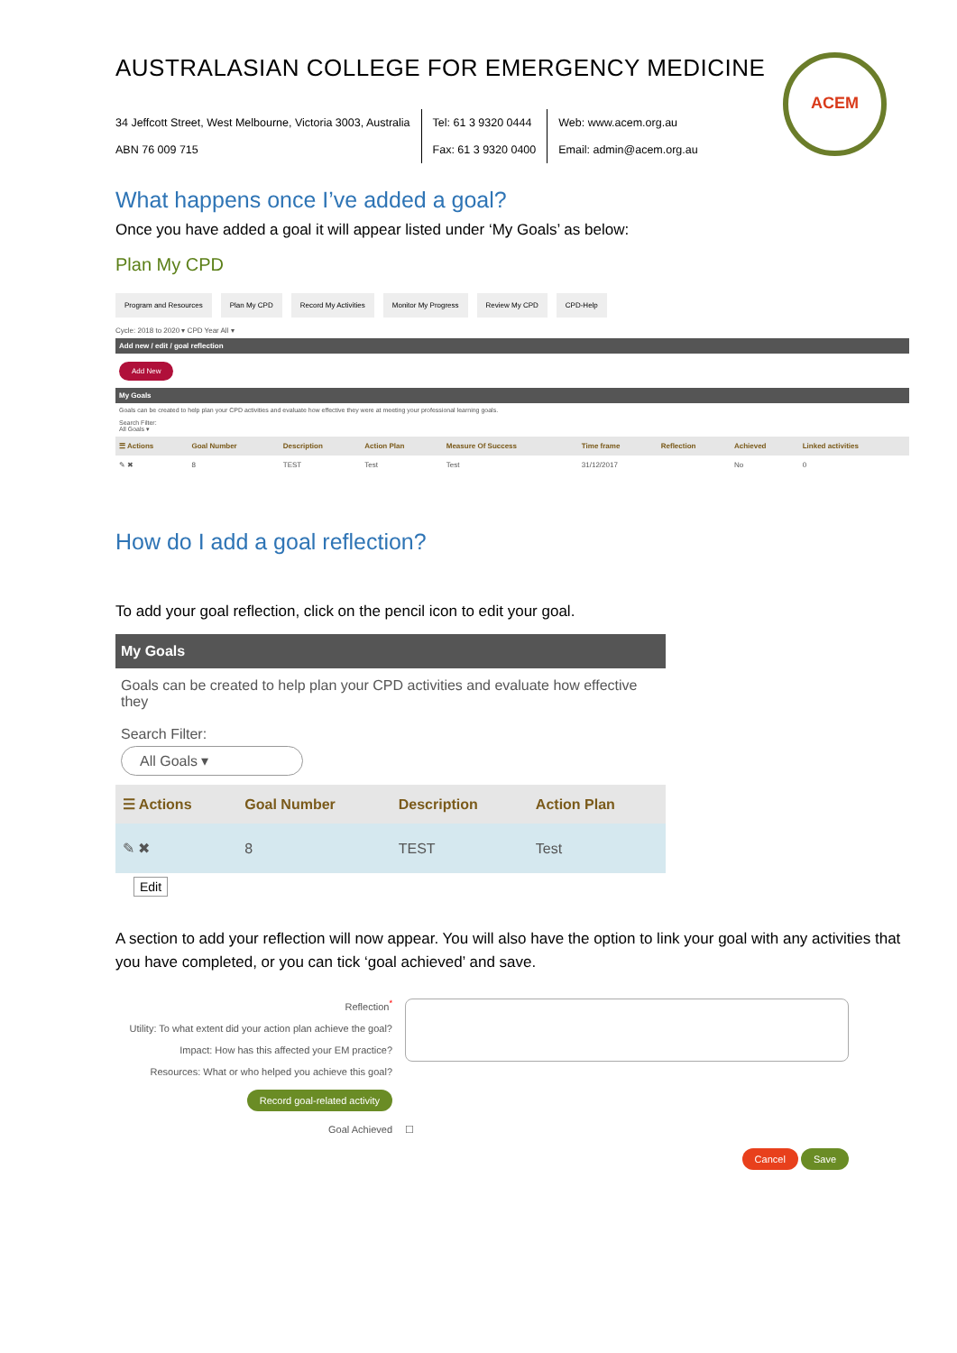ACEM
AUSTRALASIAN COLLEGE FOR EMERGENCY MEDICINE
34 Jeffcott Street, West Melbourne, Victoria 3003, Australia
ABN 76 009 715
Tel: 61 3 9320 0444
Fax: 61 3 9320 0400
Web: www.acem.org.au
Email: admin@acem.org.au
What happens once I’ve added a goal?
Once you have added a goal it will appear listed under ‘My Goals’ as below:
Plan My CPD
Program and Resources Plan My CPD Record My Activities Monitor My Progress Review My CPD CPD-Help
Cycle: 2018 to 2020 ▾ CPD Year All ▾
Add new / edit / goal reflection
Add New
My Goals
Goals can be created to help plan your CPD activities and evaluate how effective they were at meeting your professional learning goals.
Search Filter:
All Goals ▾
| ☰ Actions | Goal Number | Description | Action Plan | Measure Of Success | Time frame | Reflection | Achieved | Linked activities |
| --- | --- | --- | --- | --- | --- | --- | --- | --- |
| ✎ ✖ | 8 | TEST | Test | Test | 31/12/2017 | | No | 0 |
How do I add a goal reflection?
To add your goal reflection, click on the pencil icon to edit your goal.
My Goals
Goals can be created to help plan your CPD activities and evaluate how effective they
Search Filter:
All Goals ▾
| ☰ Actions | Goal Number | Description | Action Plan |
| --- | --- | --- | --- |
| ✎ ✖ | 8 | TEST | Test |
Edit
A section to add your reflection will now appear. You will also have the option to link your goal with any activities that you have completed, or you can tick ‘goal achieved’ and save.
| Reflection<sup>*</sup> Utility: To what extent did your action plan achieve the goal? Impact: How has this affected your EM practice? Resources: What or who helped you achieve this goal? | |
| Record goal-related activity | |
| Goal Achieved | ☐ |
| | Cancel Save |